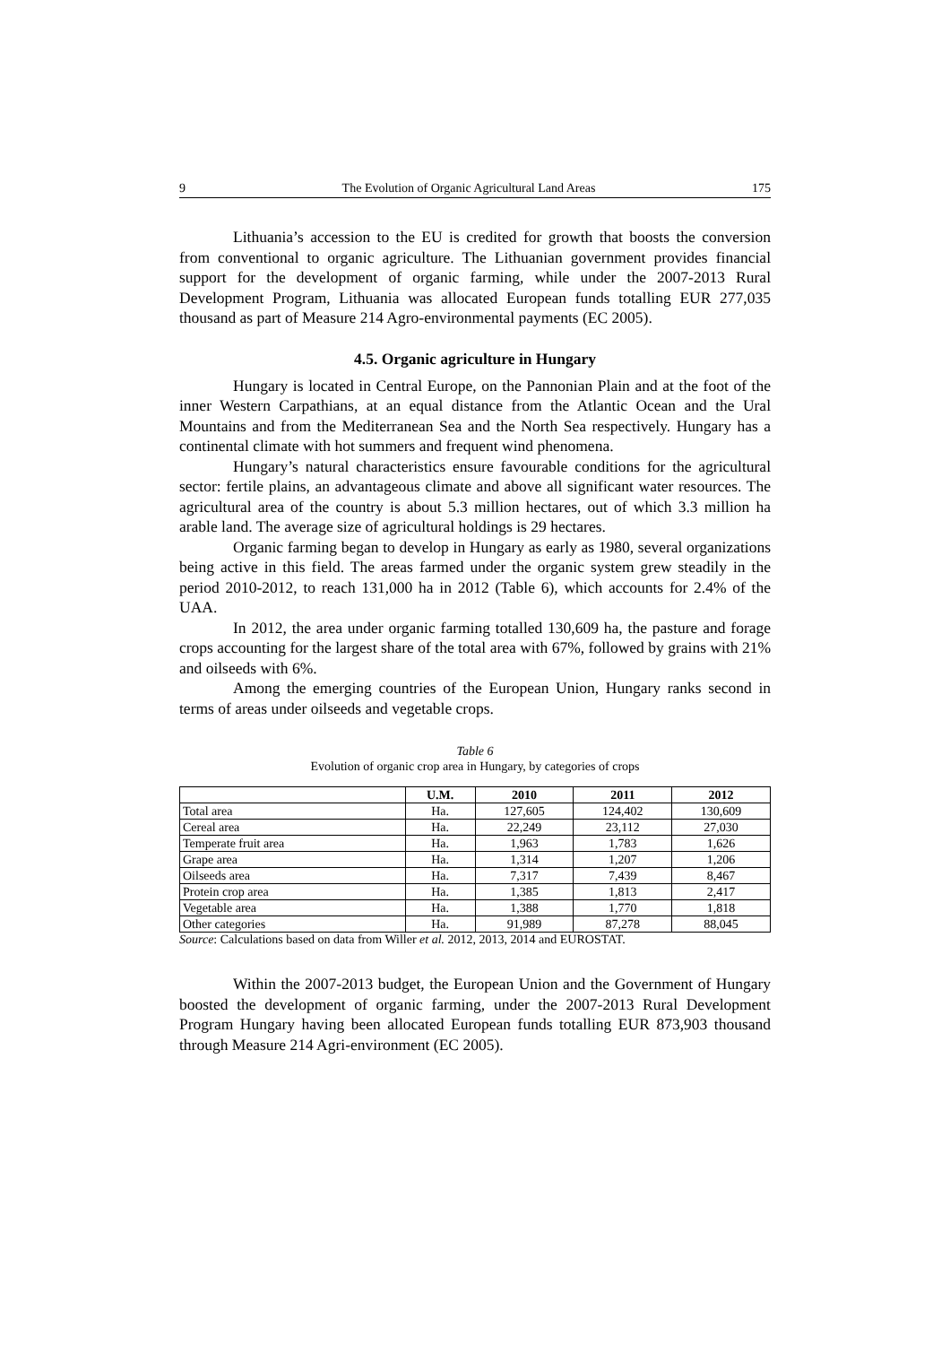9 The Evolution of Organic Agricultural Land Areas 175
Lithuania’s accession to the EU is credited for growth that boosts the conversion from conventional to organic agriculture. The Lithuanian government provides financial support for the development of organic farming, while under the 2007-2013 Rural Development Program, Lithuania was allocated European funds totalling EUR 277,035 thousand as part of Measure 214 Agro-environmental payments (EC 2005).
4.5. Organic agriculture in Hungary
Hungary is located in Central Europe, on the Pannonian Plain and at the foot of the inner Western Carpathians, at an equal distance from the Atlantic Ocean and the Ural Mountains and from the Mediterranean Sea and the North Sea respectively. Hungary has a continental climate with hot summers and frequent wind phenomena.
Hungary’s natural characteristics ensure favourable conditions for the agricultural sector: fertile plains, an advantageous climate and above all significant water resources. The agricultural area of the country is about 5.3 million hectares, out of which 3.3 million ha arable land. The average size of agricultural holdings is 29 hectares.
Organic farming began to develop in Hungary as early as 1980, several organizations being active in this field. The areas farmed under the organic system grew steadily in the period 2010-2012, to reach 131,000 ha in 2012 (Table 6), which accounts for 2.4% of the UAA.
In 2012, the area under organic farming totalled 130,609 ha, the pasture and forage crops accounting for the largest share of the total area with 67%, followed by grains with 21% and oilseeds with 6%.
Among the emerging countries of the European Union, Hungary ranks second in terms of areas under oilseeds and vegetable crops.
Table 6
Evolution of organic crop area in Hungary, by categories of crops
| | U.M. | 2010 | 2011 | 2012 |
| --- | --- | --- | --- | --- |
| Total area | Ha. | 127,605 | 124,402 | 130,609 |
| Cereal area | Ha. | 22,249 | 23,112 | 27,030 |
| Temperate fruit area | Ha. | 1,963 | 1,783 | 1,626 |
| Grape area | Ha. | 1,314 | 1,207 | 1,206 |
| Oilseeds area | Ha. | 7,317 | 7,439 | 8,467 |
| Protein crop area | Ha. | 1,385 | 1,813 | 2,417 |
| Vegetable area | Ha. | 1,388 | 1,770 | 1,818 |
| Other categories | Ha. | 91,989 | 87,278 | 88,045 |
Source: Calculations based on data from Willer et al. 2012, 2013, 2014 and EUROSTAT.
Within the 2007-2013 budget, the European Union and the Government of Hungary boosted the development of organic farming, under the 2007-2013 Rural Development Program Hungary having been allocated European funds totalling EUR 873,903 thousand through Measure 214 Agri-environment (EC 2005).